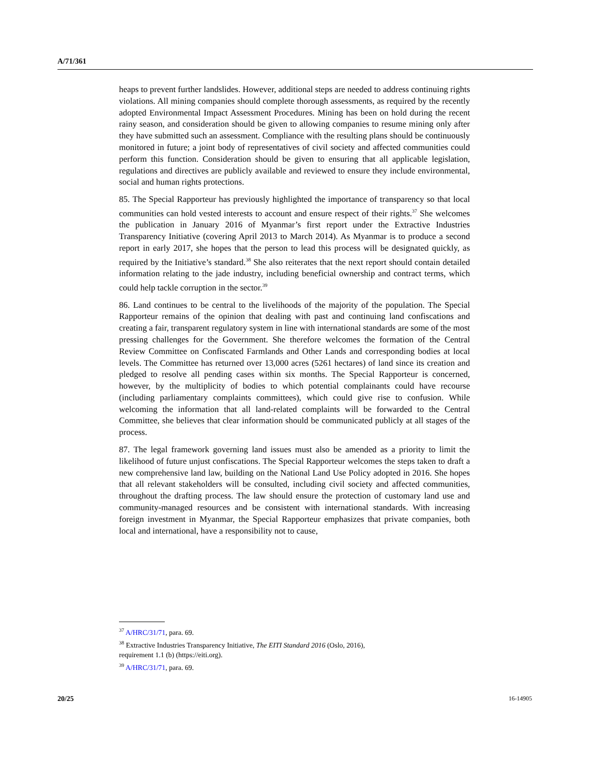A/71/361
heaps to prevent further landslides. However, additional steps are needed to address continuing rights violations. All mining companies should complete thorough assessments, as required by the recently adopted Environmental Impact Assessment Procedures. Mining has been on hold during the recent rainy season, and consideration should be given to allowing companies to resume mining only after they have submitted such an assessment. Compliance with the resulting plans should be continuously monitored in future; a joint body of representatives of civil society and affected communities could perform this function. Consideration should be given to ensuring that all applicable legislation, regulations and directives are publicly available and reviewed to ensure they include environmental, social and human rights protections.
85. The Special Rapporteur has previously highlighted the importance of transparency so that local communities can hold vested interests to account and ensure respect of their rights.<sup>37</sup> She welcomes the publication in January 2016 of Myanmar’s first report under the Extractive Industries Transparency Initiative (covering April 2013 to March 2014). As Myanmar is to produce a second report in early 2017, she hopes that the person to lead this process will be designated quickly, as required by the Initiative’s standard.<sup>38</sup> She also reiterates that the next report should contain detailed information relating to the jade industry, including beneficial ownership and contract terms, which could help tackle corruption in the sector.<sup>39</sup>
86. Land continues to be central to the livelihoods of the majority of the population. The Special Rapporteur remains of the opinion that dealing with past and continuing land confiscations and creating a fair, transparent regulatory system in line with international standards are some of the most pressing challenges for the Government. She therefore welcomes the formation of the Central Review Committee on Confiscated Farmlands and Other Lands and corresponding bodies at local levels. The Committee has returned over 13,000 acres (5261 hectares) of land since its creation and pledged to resolve all pending cases within six months. The Special Rapporteur is concerned, however, by the multiplicity of bodies to which potential complainants could have recourse (including parliamentary complaints committees), which could give rise to confusion. While welcoming the information that all land-related complaints will be forwarded to the Central Committee, she believes that clear information should be communicated publicly at all stages of the process.
87. The legal framework governing land issues must also be amended as a priority to limit the likelihood of future unjust confiscations. The Special Rapporteur welcomes the steps taken to draft a new comprehensive land law, building on the National Land Use Policy adopted in 2016. She hopes that all relevant stakeholders will be consulted, including civil society and affected communities, throughout the drafting process. The law should ensure the protection of customary land use and community-managed resources and be consistent with international standards. With increasing foreign investment in Myanmar, the Special Rapporteur emphasizes that private companies, both local and international, have a responsibility not to cause,
<sup>37</sup> A/HRC/31/71, para. 69.
<sup>38</sup> Extractive Industries Transparency Initiative, The EITI Standard 2016 (Oslo, 2016),
requirement 1.1 (b) (https://eiti.org).
<sup>39</sup> A/HRC/31/71, para. 69.
20/25 16-14905